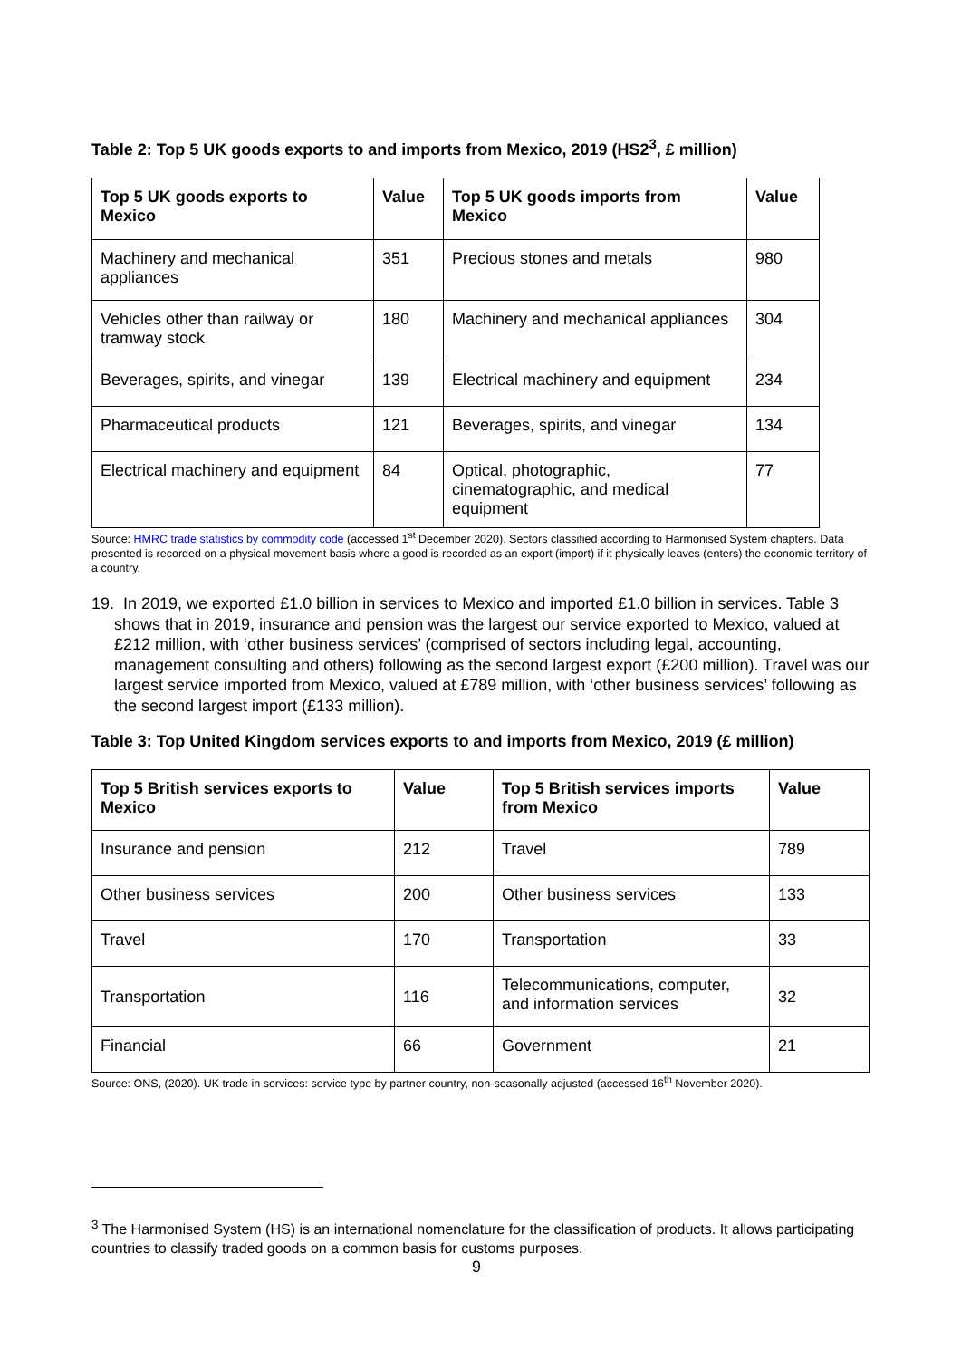Table 2: Top 5 UK goods exports to and imports from Mexico, 2019 (HS2<sup>3</sup>, £ million)
| Top 5 UK goods exports to Mexico | Value | Top 5 UK goods imports from Mexico | Value |
| --- | --- | --- | --- |
| Machinery and mechanical appliances | 351 | Precious stones and metals | 980 |
| Vehicles other than railway or tramway stock | 180 | Machinery and mechanical appliances | 304 |
| Beverages, spirits, and vinegar | 139 | Electrical machinery and equipment | 234 |
| Pharmaceutical products | 121 | Beverages, spirits, and vinegar | 134 |
| Electrical machinery and equipment | 84 | Optical, photographic, cinematographic, and medical equipment | 77 |
Source: HMRC trade statistics by commodity code (accessed 1<sup>st</sup> December 2020). Sectors classified according to Harmonised System chapters. Data presented is recorded on a physical movement basis where a good is recorded as an export (import) if it physically leaves (enters) the economic territory of a country.
19. In 2019, we exported £1.0 billion in services to Mexico and imported £1.0 billion in services. Table 3 shows that in 2019, insurance and pension was the largest our service exported to Mexico, valued at £212 million, with ‘other business services’ (comprised of sectors including legal, accounting, management consulting and others) following as the second largest export (£200 million). Travel was our largest service imported from Mexico, valued at £789 million, with ‘other business services’ following as the second largest import (£133 million).
Table 3: Top United Kingdom services exports to and imports from Mexico, 2019 (£ million)
| Top 5 British services exports to Mexico | Value | Top 5 British services imports from Mexico | Value |
| --- | --- | --- | --- |
| Insurance and pension | 212 | Travel | 789 |
| Other business services | 200 | Other business services | 133 |
| Travel | 170 | Transportation | 33 |
| Transportation | 116 | Telecommunications, computer, and information services | 32 |
| Financial | 66 | Government | 21 |
Source: ONS, (2020). UK trade in services: service type by partner country, non-seasonally adjusted (accessed 16<sup>th</sup> November 2020).
<sup>3</sup> The Harmonised System (HS) is an international nomenclature for the classification of products. It allows participating countries to classify traded goods on a common basis for customs purposes.
9